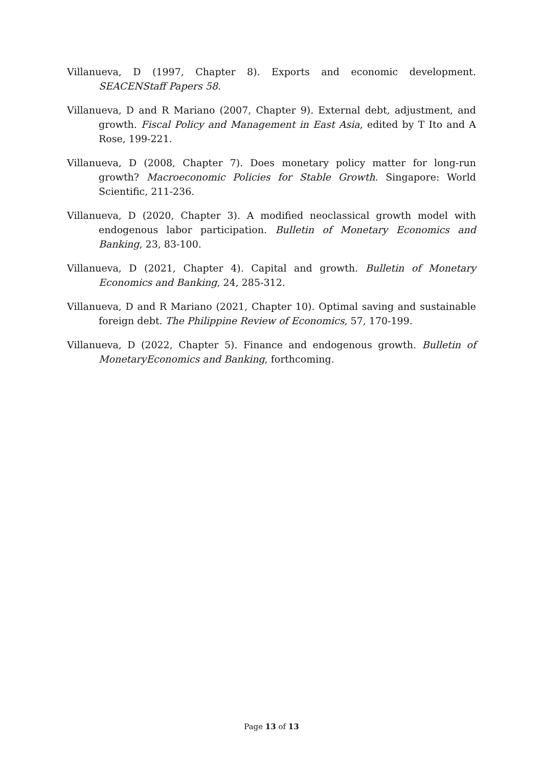Villanueva, D (1997, Chapter 8). Exports and economic development. SEACENStaff Papers 58.
Villanueva, D and R Mariano (2007, Chapter 9). External debt, adjustment, and growth. Fiscal Policy and Management in East Asia, edited by T Ito and A Rose, 199-221.
Villanueva, D (2008, Chapter 7). Does monetary policy matter for long-run growth? Macroeconomic Policies for Stable Growth. Singapore: World Scientific, 211-236.
Villanueva, D (2020, Chapter 3). A modified neoclassical growth model with endogenous labor participation. Bulletin of Monetary Economics and Banking, 23, 83-100.
Villanueva, D (2021, Chapter 4). Capital and growth. Bulletin of Monetary Economics and Banking, 24, 285-312.
Villanueva, D and R Mariano (2021, Chapter 10). Optimal saving and sustainable foreign debt. The Philippine Review of Economics, 57, 170-199.
Villanueva, D (2022, Chapter 5). Finance and endogenous growth. Bulletin of MonetaryEconomics and Banking, forthcoming.
Page 13 of 13